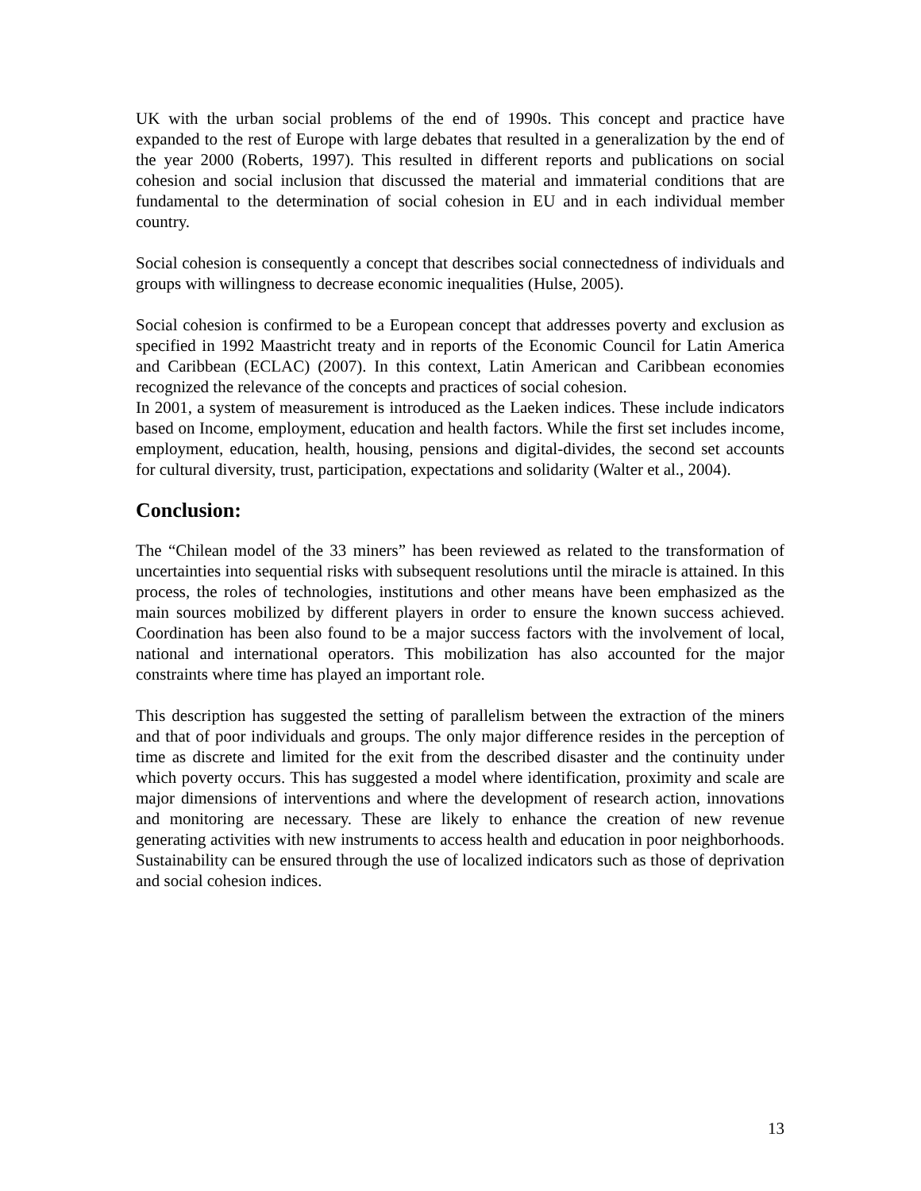UK with the urban social problems of the end of 1990s. This concept and practice have expanded to the rest of Europe with large debates that resulted in a generalization by the end of the year 2000 (Roberts, 1997). This resulted in different reports and publications on social cohesion and social inclusion that discussed the material and immaterial conditions that are fundamental to the determination of social cohesion in EU and in each individual member country.
Social cohesion is consequently a concept that describes social connectedness of individuals and groups with willingness to decrease economic inequalities (Hulse, 2005).
Social cohesion is confirmed to be a European concept that addresses poverty and exclusion as specified in 1992 Maastricht treaty and in reports of the Economic Council for Latin America and Caribbean (ECLAC) (2007). In this context, Latin American and Caribbean economies recognized the relevance of the concepts and practices of social cohesion.
In 2001, a system of measurement is introduced as the Laeken indices. These include indicators based on Income, employment, education and health factors. While the first set includes income, employment, education, health, housing, pensions and digital-divides, the second set accounts for cultural diversity, trust, participation, expectations and solidarity (Walter et al., 2004).
Conclusion:
The “Chilean model of the 33 miners” has been reviewed as related to the transformation of uncertainties into sequential risks with subsequent resolutions until the miracle is attained. In this process, the roles of technologies, institutions and other means have been emphasized as the main sources mobilized by different players in order to ensure the known success achieved. Coordination has been also found to be a major success factors with the involvement of local, national and international operators. This mobilization has also accounted for the major constraints where time has played an important role.
This description has suggested the setting of parallelism between the extraction of the miners and that of poor individuals and groups. The only major difference resides in the perception of time as discrete and limited for the exit from the described disaster and the continuity under which poverty occurs. This has suggested a model where identification, proximity and scale are major dimensions of interventions and where the development of research action, innovations and monitoring are necessary. These are likely to enhance the creation of new revenue generating activities with new instruments to access health and education in poor neighborhoods. Sustainability can be ensured through the use of localized indicators such as those of deprivation and social cohesion indices.
13